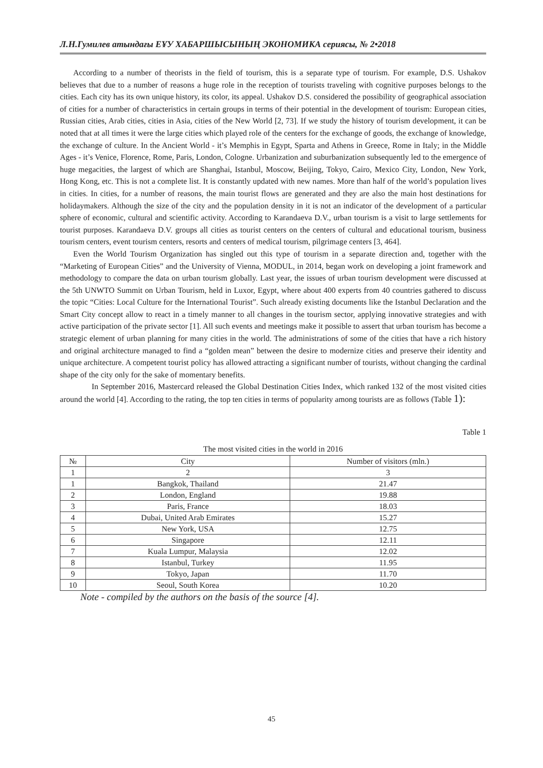Л.Н.Гумилев атындағы ЕҰУ ХАБАРШЫСЫНЫҢ ЭКОНОМИКА сериясы, № 2•2018
According to a number of theorists in the field of tourism, this is a separate type of tourism. For example, D.S. Ushakov believes that due to a number of reasons a huge role in the reception of tourists traveling with cognitive purposes belongs to the cities. Each city has its own unique history, its color, its appeal. Ushakov D.S. considered the possibility of geographical association of cities for a number of characteristics in certain groups in terms of their potential in the development of tourism: European cities, Russian cities, Arab cities, cities in Asia, cities of the New World [2, 73]. If we study the history of tourism development, it can be noted that at all times it were the large cities which played role of the centers for the exchange of goods, the exchange of knowledge, the exchange of culture. In the Ancient World - it’s Memphis in Egypt, Sparta and Athens in Greece, Rome in Italy; in the Middle Ages - it’s Venice, Florence, Rome, Paris, London, Cologne. Urbanization and suburbanization subsequently led to the emergence of huge megacities, the largest of which are Shanghai, Istanbul, Moscow, Beijing, Tokyo, Cairo, Mexico City, London, New York, Hong Kong, etc. This is not a complete list. It is constantly updated with new names. More than half of the world’s population lives in cities. In cities, for a number of reasons, the main tourist flows are generated and they are also the main host destinations for holidaymakers. Although the size of the city and the population density in it is not an indicator of the development of a particular sphere of economic, cultural and scientific activity. According to Karandaeva D.V., urban tourism is a visit to large settlements for tourist purposes. Karandaeva D.V. groups all cities as tourist centers on the centers of cultural and educational tourism, business tourism centers, event tourism centers, resorts and centers of medical tourism, pilgrimage centers [3, 464].
Even the World Tourism Organization has singled out this type of tourism in a separate direction and, together with the “Marketing of European Cities” and the University of Vienna, MODUL, in 2014, began work on developing a joint framework and methodology to compare the data on urban tourism globally. Last year, the issues of urban tourism development were discussed at the 5th UNWTO Summit on Urban Tourism, held in Luxor, Egypt, where about 400 experts from 40 countries gathered to discuss the topic “Cities: Local Culture for the International Tourist”. Such already existing documents like the Istanbul Declaration and the Smart City concept allow to react in a timely manner to all changes in the tourism sector, applying innovative strategies and with active participation of the private sector [1]. All such events and meetings make it possible to assert that urban tourism has become a strategic element of urban planning for many cities in the world. The administrations of some of the cities that have a rich history and original architecture managed to find a “golden mean” between the desire to modernize cities and preserve their identity and unique architecture. A competent tourist policy has allowed attracting a significant number of tourists, without changing the cardinal shape of the city only for the sake of momentary benefits.
In September 2016, Mastercard released the Global Destination Cities Index, which ranked 132 of the most visited cities around the world [4]. According to the rating, the top ten cities in terms of popularity among tourists are as follows (Table 1):
Table 1
The most visited cities in the world in 2016
| № | City | Number of visitors (mln.) |
| --- | --- | --- |
| 1 | 2 | 3 |
| 1 | Bangkok, Thailand | 21.47 |
| 2 | London, England | 19.88 |
| 3 | Paris, France | 18.03 |
| 4 | Dubai, United Arab Emirates | 15.27 |
| 5 | New York, USA | 12.75 |
| 6 | Singapore | 12.11 |
| 7 | Kuala Lumpur, Malaysia | 12.02 |
| 8 | Istanbul, Turkey | 11.95 |
| 9 | Tokyo, Japan | 11.70 |
| 10 | Seoul, South Korea | 10.20 |
Note - compiled by the authors on the basis of the source [4].
45